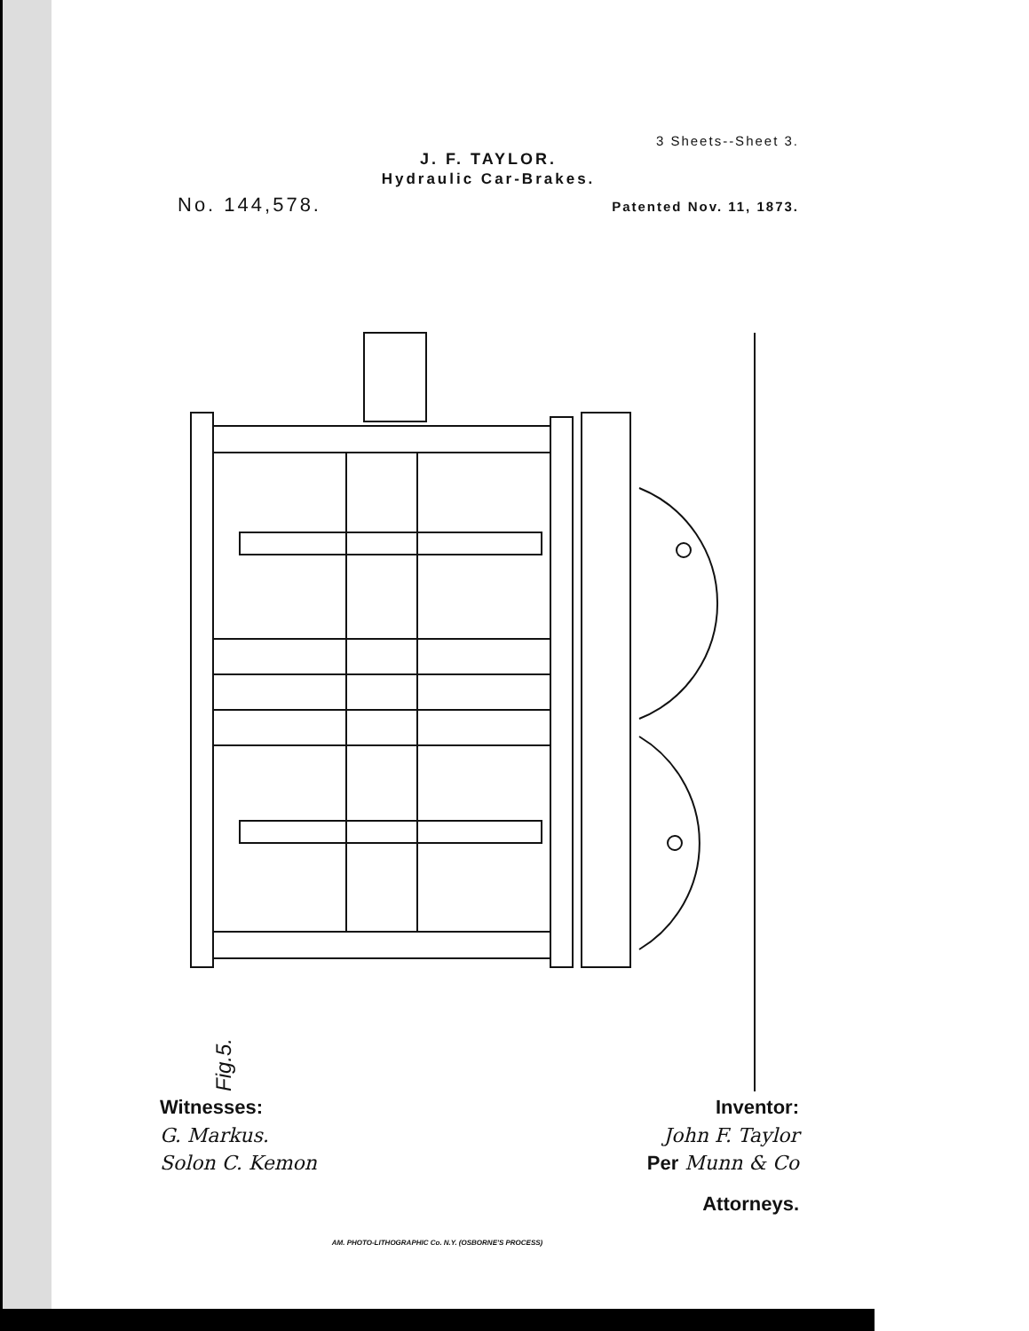3 Sheets--Sheet 3.
J. F. TAYLOR.
Hydraulic Car-Brakes.
No. 144,578. Patented Nov. 11, 1873.
Fig.5.
Witnesses:
G. Markus.
Solon C. Kemon
Inventor:
John F. Taylor
Per Munn & Co
Attorneys.
AM. PHOTO-LITHOGRAPHIC Co. N.Y. (OSBORNE'S PROCESS)